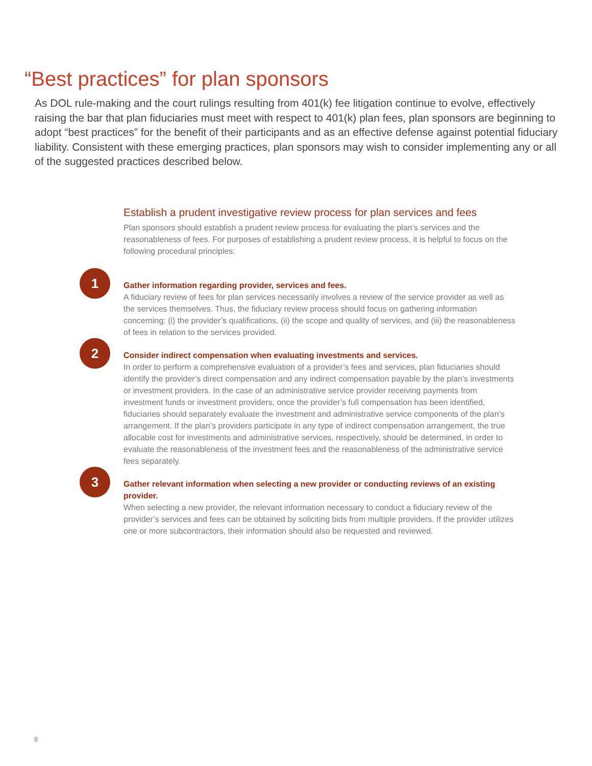“Best practices” for plan sponsors
As DOL rule-making and the court rulings resulting from 401(k) fee litigation continue to evolve, effectively raising the bar that plan fiduciaries must meet with respect to 401(k) plan fees, plan sponsors are beginning to adopt “best practices” for the benefit of their participants and as an effective defense against potential fiduciary liability. Consistent with these emerging practices, plan sponsors may wish to consider implementing any or all of the suggested practices described below.
Establish a prudent investigative review process for plan services and fees
Plan sponsors should establish a prudent review process for evaluating the plan’s services and the reasonableness of fees. For purposes of establishing a prudent review process, it is helpful to focus on the following procedural principles:
1
Gather information regarding provider, services and fees.
A fiduciary review of fees for plan services necessarily involves a review of the service provider as well as the services themselves. Thus, the fiduciary review process should focus on gathering information concerning: (i) the provider’s qualifications, (ii) the scope and quality of services, and (iii) the reasonableness of fees in relation to the services provided.
2
Consider indirect compensation when evaluating investments and services.
In order to perform a comprehensive evaluation of a provider’s fees and services, plan fiduciaries should identify the provider’s direct compensation and any indirect compensation payable by the plan’s investments or investment providers. In the case of an administrative service provider receiving payments from investment funds or investment providers, once the provider’s full compensation has been identified, fiduciaries should separately evaluate the investment and administrative service components of the plan’s arrangement. If the plan’s providers participate in any type of indirect compensation arrangement, the true allocable cost for investments and administrative services, respectively, should be determined, in order to evaluate the reasonableness of the investment fees and the reasonableness of the administrative service fees separately.
3
Gather relevant information when selecting a new provider or conducting reviews of an existing provider.
When selecting a new provider, the relevant information necessary to conduct a fiduciary review of the provider’s services and fees can be obtained by soliciting bids from multiple providers. If the provider utilizes one or more subcontractors, their information should also be requested and reviewed.
8